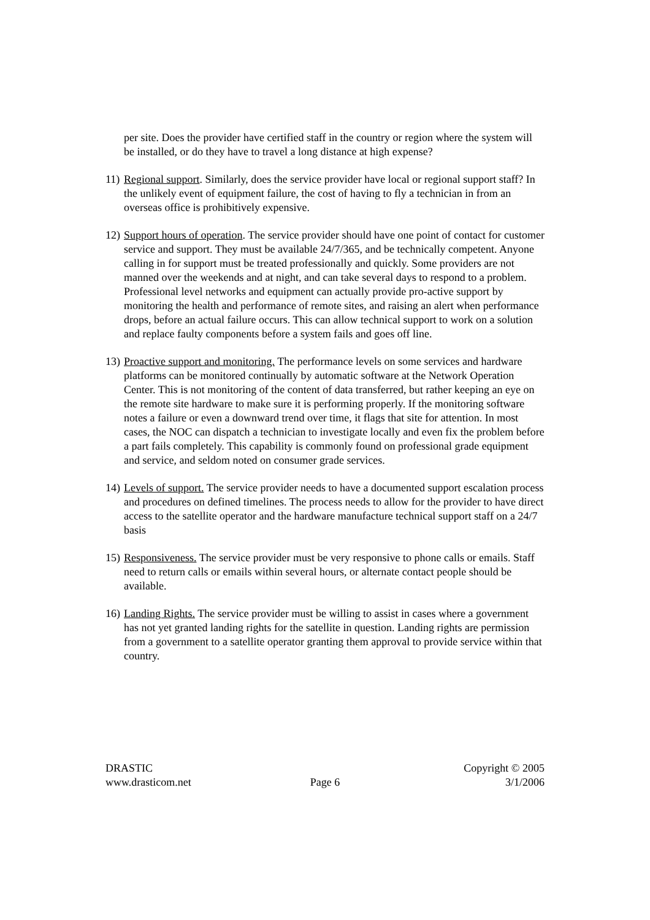per site. Does the provider have certified staff in the country or region where the system will be installed, or do they have to travel a long distance at high expense?
11) Regional support. Similarly, does the service provider have local or regional support staff? In the unlikely event of equipment failure, the cost of having to fly a technician in from an overseas office is prohibitively expensive.
12) Support hours of operation. The service provider should have one point of contact for customer service and support. They must be available 24/7/365, and be technically competent. Anyone calling in for support must be treated professionally and quickly. Some providers are not manned over the weekends and at night, and can take several days to respond to a problem. Professional level networks and equipment can actually provide pro-active support by monitoring the health and performance of remote sites, and raising an alert when performance drops, before an actual failure occurs. This can allow technical support to work on a solution and replace faulty components before a system fails and goes off line.
13) Proactive support and monitoring. The performance levels on some services and hardware platforms can be monitored continually by automatic software at the Network Operation Center. This is not monitoring of the content of data transferred, but rather keeping an eye on the remote site hardware to make sure it is performing properly. If the monitoring software notes a failure or even a downward trend over time, it flags that site for attention. In most cases, the NOC can dispatch a technician to investigate locally and even fix the problem before a part fails completely. This capability is commonly found on professional grade equipment and service, and seldom noted on consumer grade services.
14) Levels of support. The service provider needs to have a documented support escalation process and procedures on defined timelines. The process needs to allow for the provider to have direct access to the satellite operator and the hardware manufacture technical support staff on a 24/7 basis
15) Responsiveness. The service provider must be very responsive to phone calls or emails. Staff need to return calls or emails within several hours, or alternate contact people should be available.
16) Landing Rights. The service provider must be willing to assist in cases where a government has not yet granted landing rights for the satellite in question. Landing rights are permission from a government to a satellite operator granting them approval to provide service within that country.
DRASTIC
www.drasticom.net
Page 6 Copyright © 2005
3/1/2006